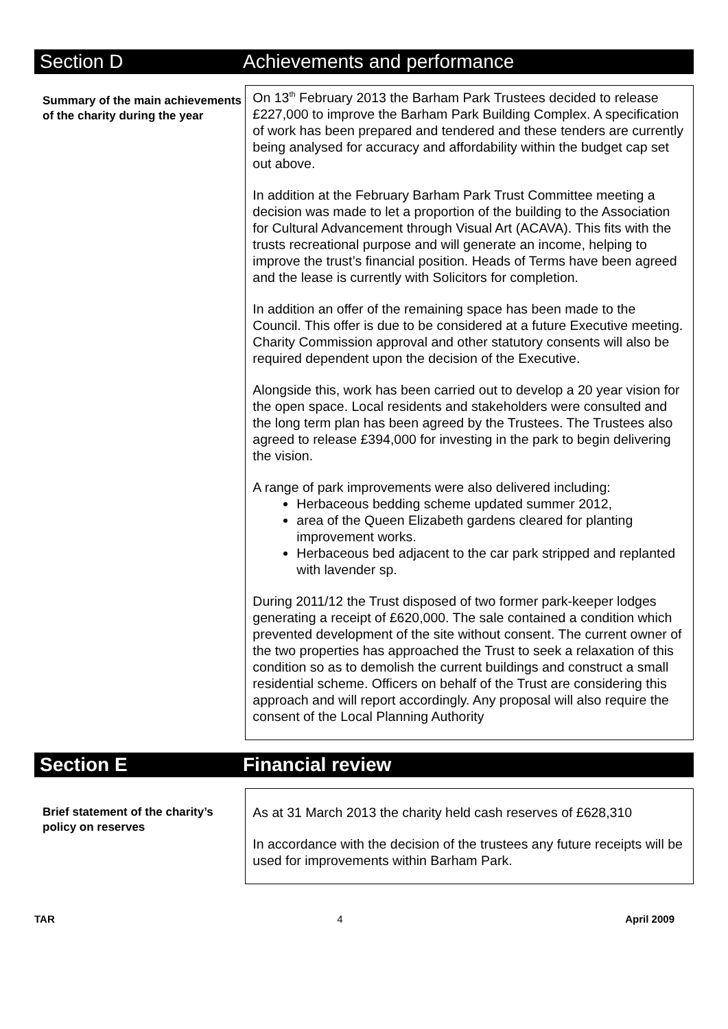Section D Achievements and performance
Summary of the main achievements of the charity during the year
On 13<sup>th</sup> February 2013 the Barham Park Trustees decided to release £227,000 to improve the Barham Park Building Complex. A specification of work has been prepared and tendered and these tenders are currently being analysed for accuracy and affordability within the budget cap set out above.
In addition at the February Barham Park Trust Committee meeting a decision was made to let a proportion of the building to the Association for Cultural Advancement through Visual Art (ACAVA). This fits with the trusts recreational purpose and will generate an income, helping to improve the trust’s financial position. Heads of Terms have been agreed and the lease is currently with Solicitors for completion.
In addition an offer of the remaining space has been made to the Council. This offer is due to be considered at a future Executive meeting. Charity Commission approval and other statutory consents will also be required dependent upon the decision of the Executive.
Alongside this, work has been carried out to develop a 20 year vision for the open space. Local residents and stakeholders were consulted and the long term plan has been agreed by the Trustees. The Trustees also agreed to release £394,000 for investing in the park to begin delivering the vision.
A range of park improvements were also delivered including:
Herbaceous bedding scheme updated summer 2012,
area of the Queen Elizabeth gardens cleared for planting improvement works.
Herbaceous bed adjacent to the car park stripped and replanted with lavender sp.
During 2011/12 the Trust disposed of two former park-keeper lodges generating a receipt of £620,000. The sale contained a condition which prevented development of the site without consent. The current owner of the two properties has approached the Trust to seek a relaxation of this condition so as to demolish the current buildings and construct a small residential scheme. Officers on behalf of the Trust are considering this approach and will report accordingly. Any proposal will also require the consent of the Local Planning Authority
Section E Financial review
Brief statement of the charity’s policy on reserves
As at 31 March 2013 the charity held cash reserves of £628,310
In accordance with the decision of the trustees any future receipts will be used for improvements within Barham Park.
TAR 4 April 2009